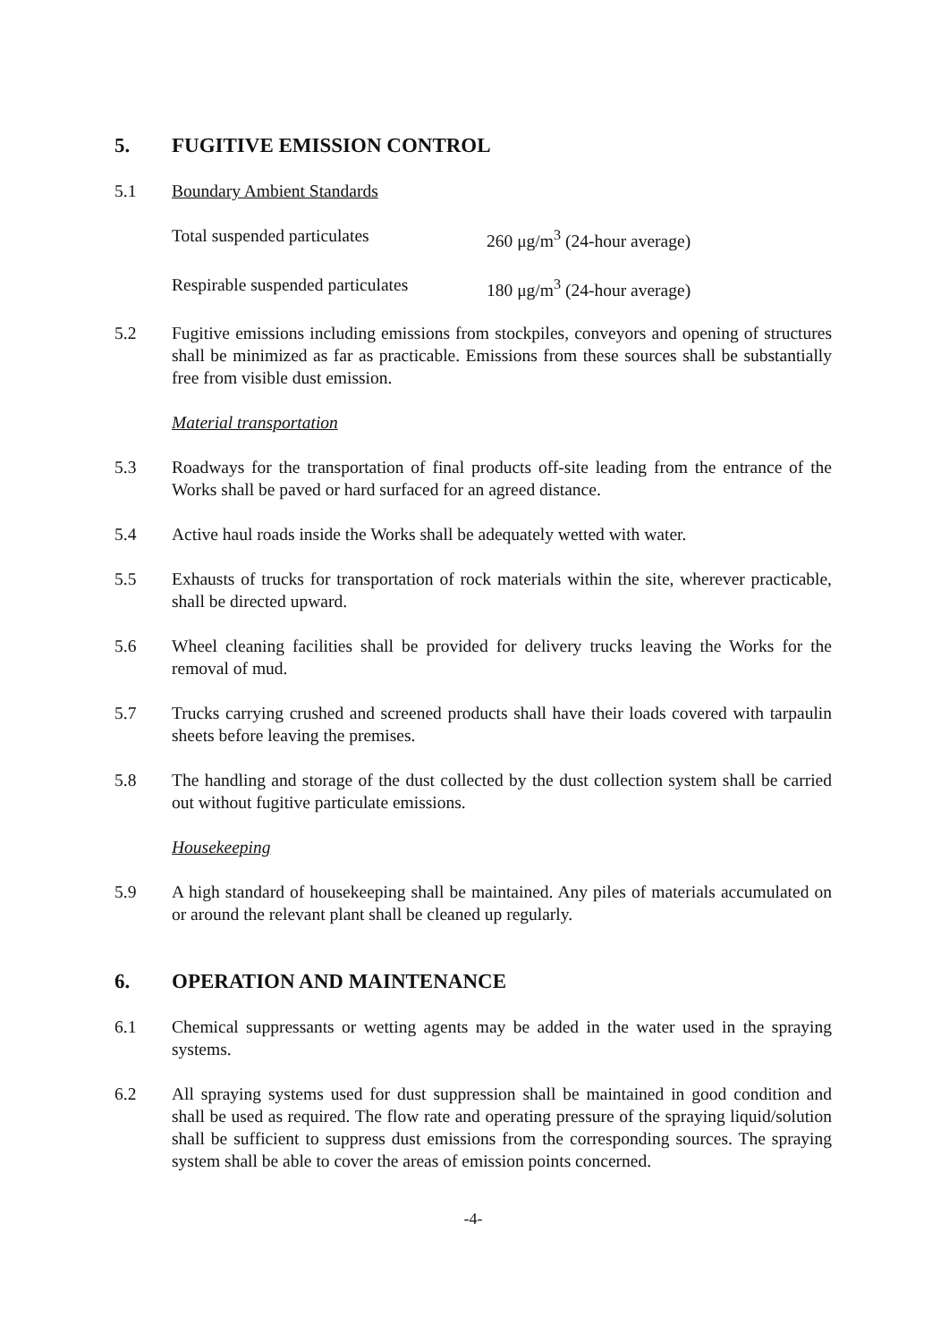5. FUGITIVE EMISSION CONTROL
5.1 Boundary Ambient Standards
Total suspended particulates 260 μg/m<sup>3</sup> (24-hour average)
Respirable suspended particulates 180 μg/m<sup>3</sup> (24-hour average)
5.2 Fugitive emissions including emissions from stockpiles, conveyors and opening of structures shall be minimized as far as practicable. Emissions from these sources shall be substantially free from visible dust emission.
Material transportation
5.3 Roadways for the transportation of final products off-site leading from the entrance of the Works shall be paved or hard surfaced for an agreed distance.
5.4 Active haul roads inside the Works shall be adequately wetted with water.
5.5 Exhausts of trucks for transportation of rock materials within the site, wherever practicable, shall be directed upward.
5.6 Wheel cleaning facilities shall be provided for delivery trucks leaving the Works for the removal of mud.
5.7 Trucks carrying crushed and screened products shall have their loads covered with tarpaulin sheets before leaving the premises.
5.8 The handling and storage of the dust collected by the dust collection system shall be carried out without fugitive particulate emissions.
Housekeeping
5.9 A high standard of housekeeping shall be maintained. Any piles of materials accumulated on or around the relevant plant shall be cleaned up regularly.
6. OPERATION AND MAINTENANCE
6.1 Chemical suppressants or wetting agents may be added in the water used in the spraying systems.
6.2 All spraying systems used for dust suppression shall be maintained in good condition and shall be used as required. The flow rate and operating pressure of the spraying liquid/solution shall be sufficient to suppress dust emissions from the corresponding sources. The spraying system shall be able to cover the areas of emission points concerned.
-4-